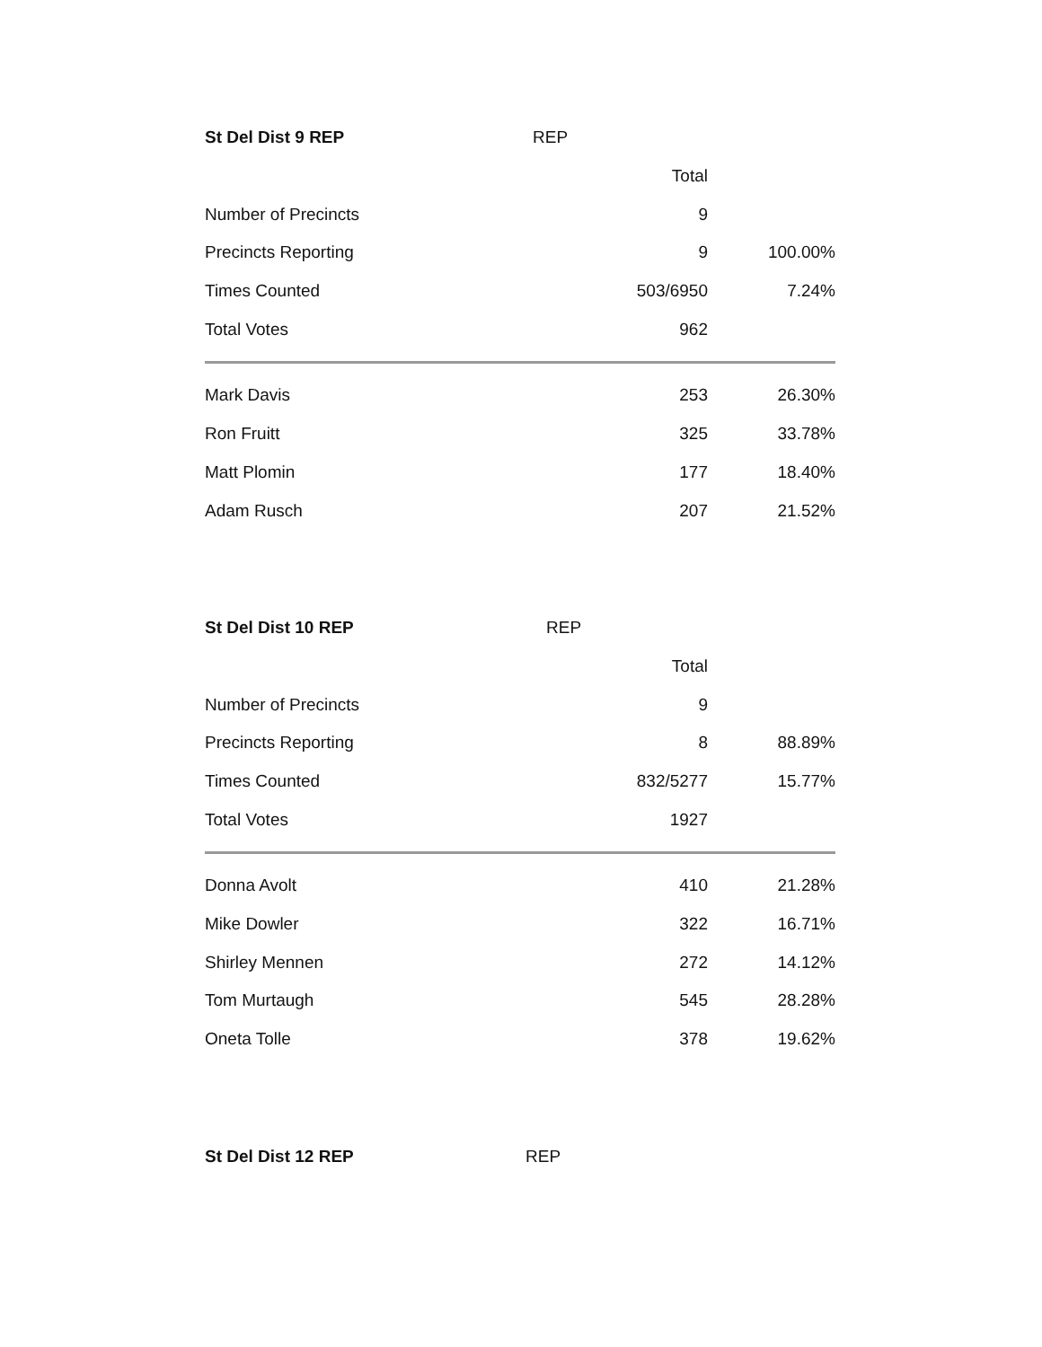| St Del Dist 9 REP | REP | |
| | Total | |
| Number of Precincts | 9 | |
| Precincts Reporting | 9 | 100.00% |
| Times Counted | 503/6950 | 7.24% |
| Total Votes | 962 | |
| Mark Davis | 253 | 26.30% |
| Ron Fruitt | 325 | 33.78% |
| Matt Plomin | 177 | 18.40% |
| Adam Rusch | 207 | 21.52% |
| St Del Dist 10 REP | REP | |
| | Total | |
| Number of Precincts | 9 | |
| Precincts Reporting | 8 | 88.89% |
| Times Counted | 832/5277 | 15.77% |
| Total Votes | 1927 | |
| Donna Avolt | 410 | 21.28% |
| Mike Dowler | 322 | 16.71% |
| Shirley Mennen | 272 | 14.12% |
| Tom Murtaugh | 545 | 28.28% |
| Oneta Tolle | 378 | 19.62% |
| St Del Dist 12 REP | REP |